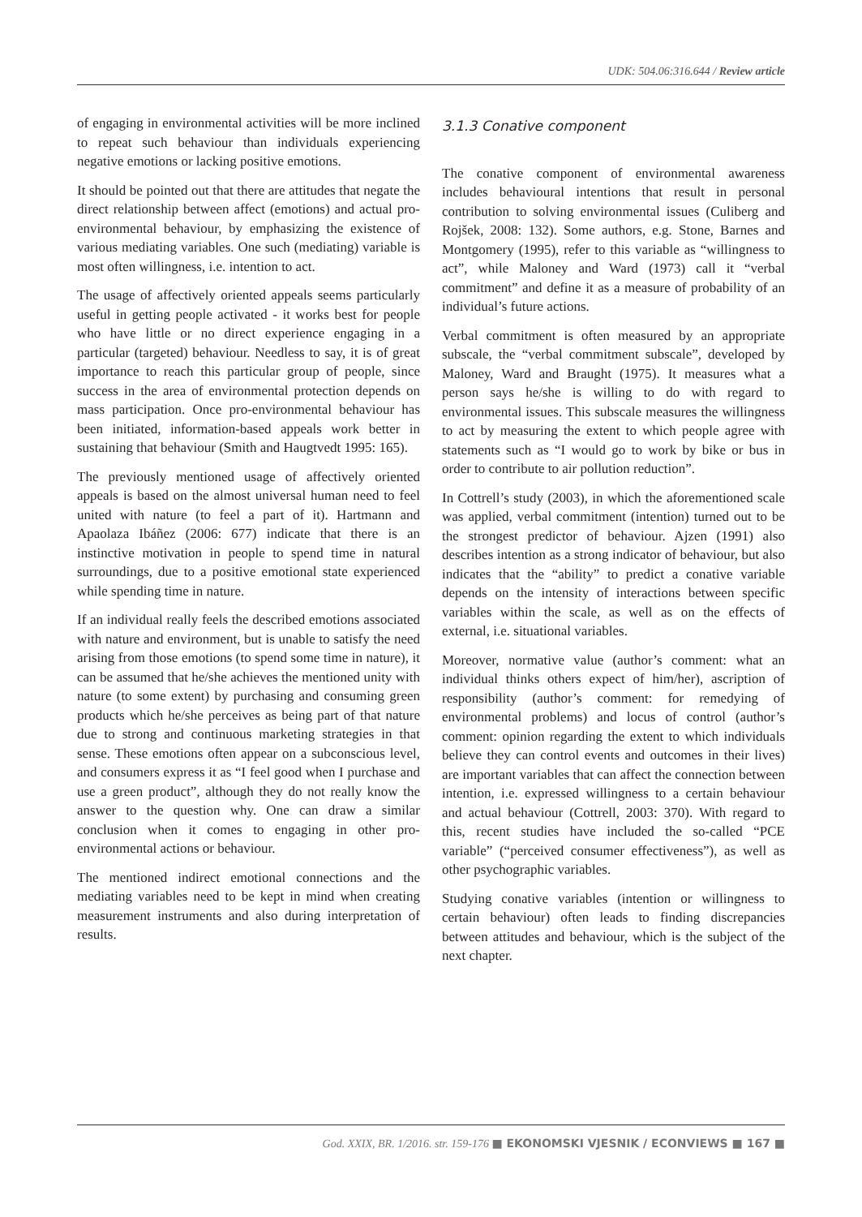UDK: 504.06:316.644 / Review article
of engaging in environmental activities will be more inclined to repeat such behaviour than individuals experiencing negative emotions or lacking positive emotions.
It should be pointed out that there are attitudes that negate the direct relationship between affect (emotions) and actual pro-environmental behaviour, by emphasizing the existence of various mediating variables. One such (mediating) variable is most often willingness, i.e. intention to act.
The usage of affectively oriented appeals seems particularly useful in getting people activated - it works best for people who have little or no direct experience engaging in a particular (targeted) behaviour. Needless to say, it is of great importance to reach this particular group of people, since success in the area of environmental protection depends on mass participation. Once pro-environmental behaviour has been initiated, information-based appeals work better in sustaining that behaviour (Smith and Haugtvedt 1995: 165).
The previously mentioned usage of affectively oriented appeals is based on the almost universal human need to feel united with nature (to feel a part of it). Hartmann and Apaolaza Ibáñez (2006: 677) indicate that there is an instinctive motivation in people to spend time in natural surroundings, due to a positive emotional state experienced while spending time in nature.
If an individual really feels the described emotions associated with nature and environment, but is unable to satisfy the need arising from those emotions (to spend some time in nature), it can be assumed that he/she achieves the mentioned unity with nature (to some extent) by purchasing and consuming green products which he/she perceives as being part of that nature due to strong and continuous marketing strategies in that sense. These emotions often appear on a subconscious level, and consumers express it as “I feel good when I purchase and use a green product”, although they do not really know the answer to the question why. One can draw a similar conclusion when it comes to engaging in other pro-environmental actions or behaviour.
The mentioned indirect emotional connections and the mediating variables need to be kept in mind when creating measurement instruments and also during interpretation of results.
3.1.3 Conative component
The conative component of environmental awareness includes behavioural intentions that result in personal contribution to solving environmental issues (Culiberg and Rojšek, 2008: 132). Some authors, e.g. Stone, Barnes and Montgomery (1995), refer to this variable as “willingness to act”, while Maloney and Ward (1973) call it “verbal commitment” and define it as a measure of probability of an individual’s future actions.
Verbal commitment is often measured by an appropriate subscale, the “verbal commitment subscale”, developed by Maloney, Ward and Braught (1975). It measures what a person says he/she is willing to do with regard to environmental issues. This subscale measures the willingness to act by measuring the extent to which people agree with statements such as “I would go to work by bike or bus in order to contribute to air pollution reduction”.
In Cottrell’s study (2003), in which the aforementioned scale was applied, verbal commitment (intention) turned out to be the strongest predictor of behaviour. Ajzen (1991) also describes intention as a strong indicator of behaviour, but also indicates that the “ability” to predict a conative variable depends on the intensity of interactions between specific variables within the scale, as well as on the effects of external, i.e. situational variables.
Moreover, normative value (author’s comment: what an individual thinks others expect of him/her), ascription of responsibility (author’s comment: for remedying of environmental problems) and locus of control (author’s comment: opinion regarding the extent to which individuals believe they can control events and outcomes in their lives) are important variables that can affect the connection between intention, i.e. expressed willingness to a certain behaviour and actual behaviour (Cottrell, 2003: 370). With regard to this, recent studies have included the so-called “PCE variable” (“perceived consumer effectiveness”), as well as other psychographic variables.
Studying conative variables (intention or willingness to certain behaviour) often leads to finding discrepancies between attitudes and behaviour, which is the subject of the next chapter.
God. XXIX, BR. 1/2016. str. 159-176 ■ EKONOMSKI VJESNIK / ECONVIEWS ■ 167 ■